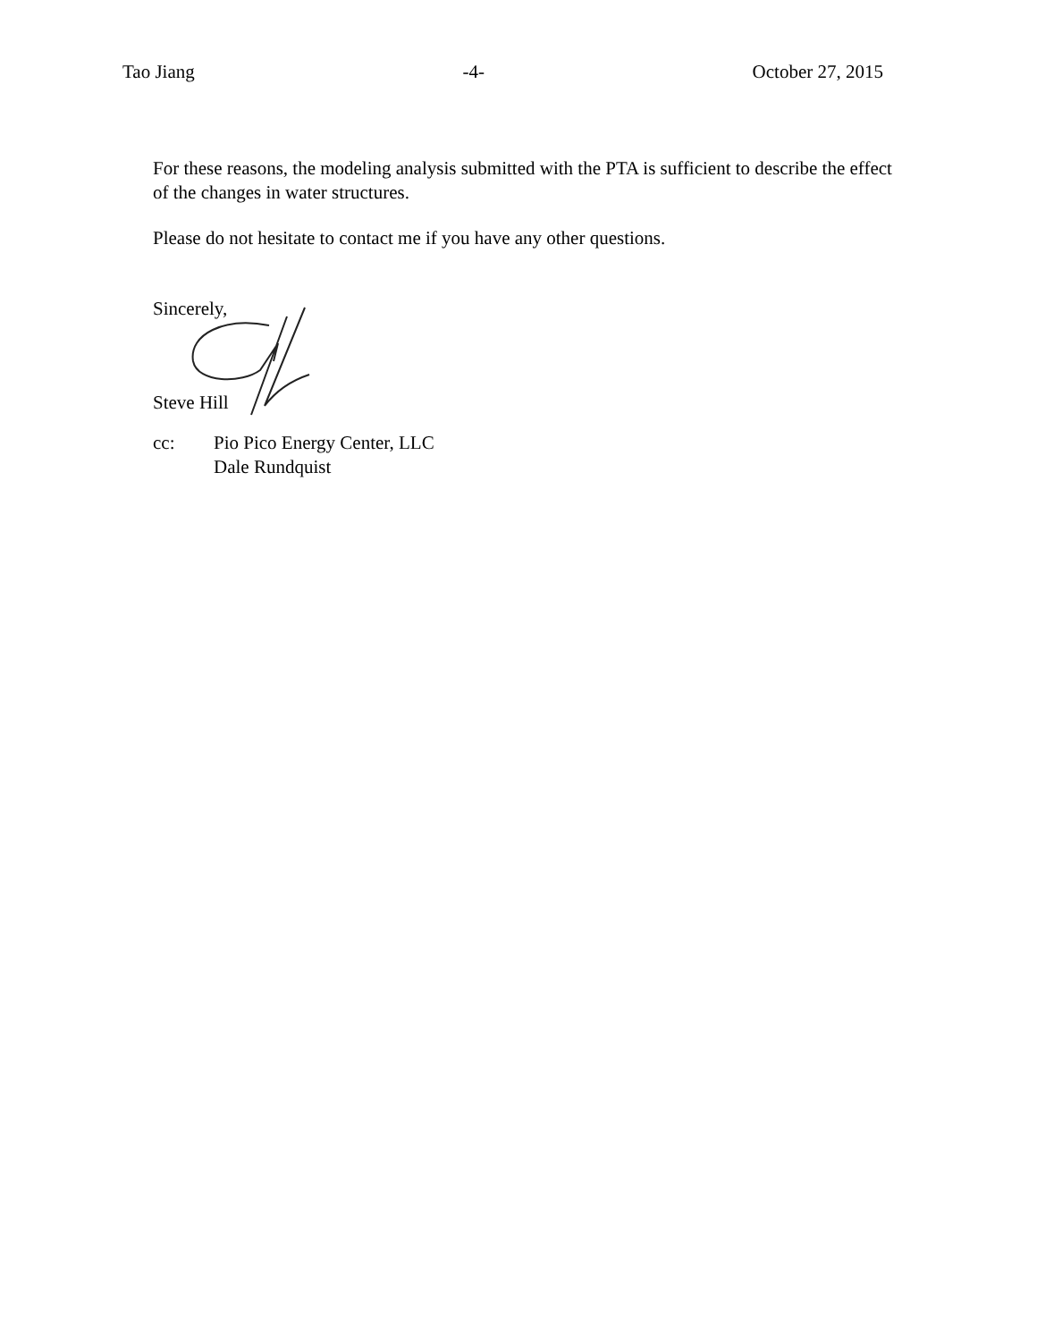Tao Jiang -4- October 27, 2015
For these reasons, the modeling analysis submitted with the PTA is sufficient to describe the effect of the changes in water structures.
Please do not hesitate to contact me if you have any other questions.
Sincerely,
Steve Hill
cc: Pio Pico Energy Center, LLC
Dale Rundquist